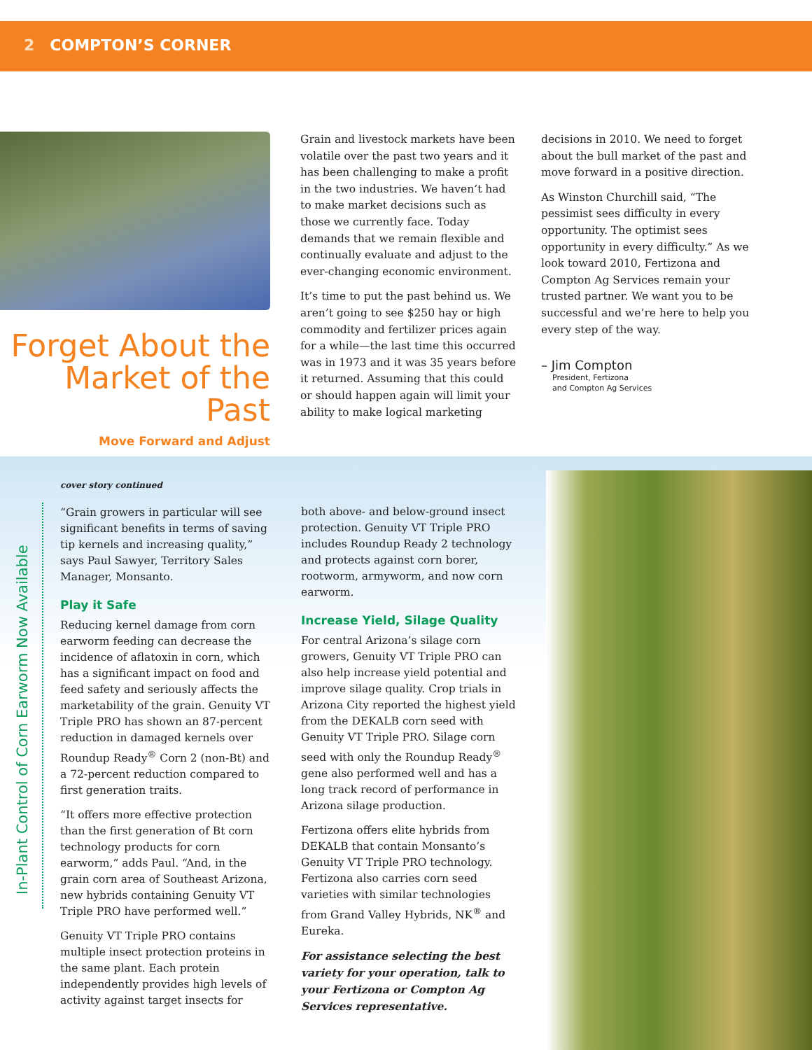2 COMPTON’S CORNER
Forget About the Market of the Past
Move Forward and Adjust
Grain and livestock markets have been volatile over the past two years and it has been challenging to make a profit in the two industries. We haven’t had to make market decisions such as those we currently face. Today demands that we remain flexible and continually evaluate and adjust to the ever-changing economic environment.
It’s time to put the past behind us. We aren’t going to see $250 hay or high commodity and fertilizer prices again for a while—the last time this occurred was in 1973 and it was 35 years before it returned. Assuming that this could or should happen again will limit your ability to make logical marketing
decisions in 2010. We need to forget about the bull market of the past and move forward in a positive direction.
As Winston Churchill said, “The pessimist sees difficulty in every opportunity. The optimist sees opportunity in every difficulty.” As we look toward 2010, Fertizona and Compton Ag Services remain your trusted partner. We want you to be successful and we’re here to help you every step of the way.
– Jim Compton
President, Fertizona
and Compton Ag Services
cover story continued
“Grain growers in particular will see significant benefits in terms of saving tip kernels and increasing quality,” says Paul Sawyer, Territory Sales Manager, Monsanto.
Play it Safe
Reducing kernel damage from corn earworm feeding can decrease the incidence of aflatoxin in corn, which has a significant impact on food and feed safety and seriously affects the marketability of the grain. Genuity VT Triple PRO has shown an 87-percent reduction in damaged kernels over Roundup Ready<sup>®</sup> Corn 2 (non-Bt) and a 72-percent reduction compared to first generation traits.
“It offers more effective protection than the first generation of Bt corn technology products for corn earworm,” adds Paul. “And, in the grain corn area of Southeast Arizona, new hybrids containing Genuity VT Triple PRO have performed well.”
Genuity VT Triple PRO contains multiple insect protection proteins in the same plant. Each protein independently provides high levels of activity against target insects for
both above- and below-ground insect protection. Genuity VT Triple PRO includes Roundup Ready 2 technology and protects against corn borer, rootworm, armyworm, and now corn earworm.
Increase Yield, Silage Quality
For central Arizona’s silage corn growers, Genuity VT Triple PRO can also help increase yield potential and improve silage quality. Crop trials in Arizona City reported the highest yield from the DEKALB corn seed with Genuity VT Triple PRO. Silage corn seed with only the Roundup Ready<sup>®</sup> gene also performed well and has a long track record of performance in Arizona silage production.
Fertizona offers elite hybrids from DEKALB that contain Monsanto’s Genuity VT Triple PRO technology. Fertizona also carries corn seed varieties with similar technologies from Grand Valley Hybrids, NK<sup>®</sup> and Eureka.
For assistance selecting the best variety for your operation, talk to your Fertizona or Compton Ag Services representative.
In-Plant Control of Corn Earworm Now Available